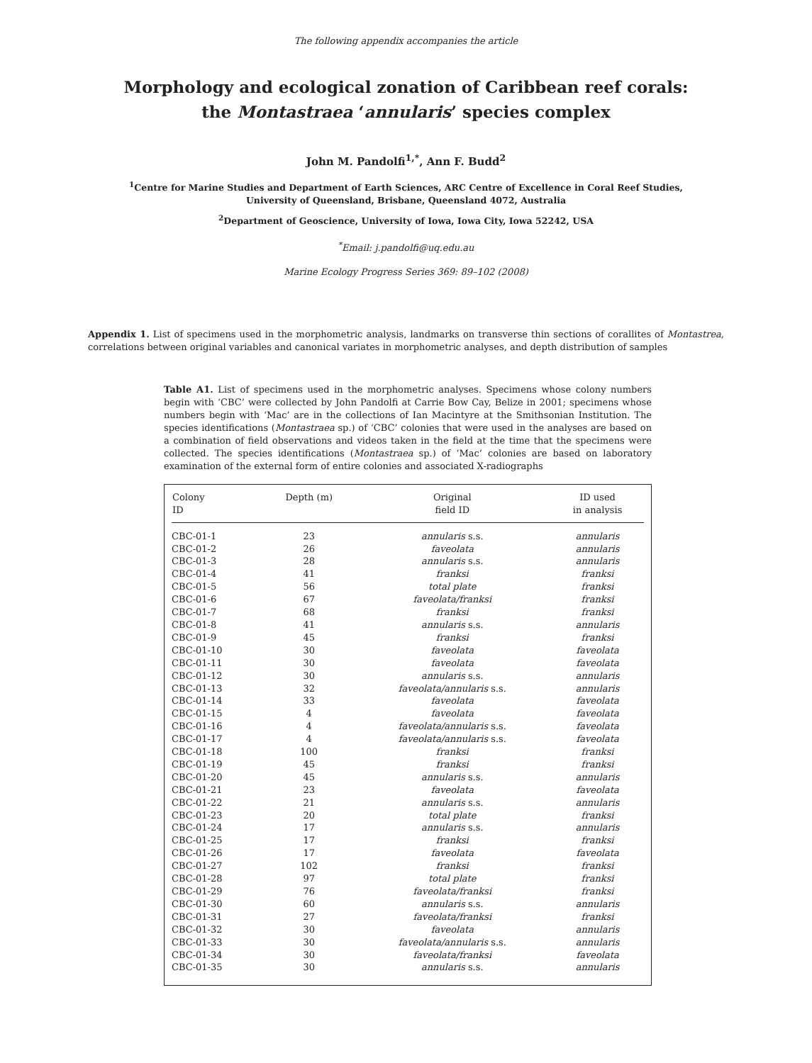The following appendix accompanies the article
Morphology and ecological zonation of Caribbean reef corals:
the Montastraea ‘annularis’ species complex
John M. Pandolfi<sup>1,*</sup>, Ann F. Budd<sup>2</sup>
<sup>1</sup> Centre for Marine Studies and Department of Earth Sciences, ARC Centre of Excellence in Coral Reef Studies,
University of Queensland, Brisbane, Queensland 4072, Australia
<sup>2</sup> Department of Geoscience, University of Iowa, Iowa City, Iowa 52242, USA
<sup>*</sup> Email: j.pandolfi@uq.edu.au
Marine Ecology Progress Series 369: 89–102 (2008)
Appendix 1. List of specimens used in the morphometric analysis, landmarks on transverse thin sections of corallites of Montastrea, correlations between original variables and canonical variates in morphometric analyses, and depth distribution of samples
Table A1. List of specimens used in the morphometric analyses. Specimens whose colony numbers begin with ‘CBC’ were collected by John Pandolfi at Carrie Bow Cay, Belize in 2001; specimens whose numbers begin with ‘Mac’ are in the collections of Ian Macintyre at the Smithsonian Institution. The species identifications (Montastraea sp.) of ‘CBC’ colonies that were used in the analyses are based on a combination of field observations and videos taken in the field at the time that the specimens were collected. The species identifications (Montastraea sp.) of ‘Mac’ colonies are based on laboratory examination of the external form of entire colonies and associated X-radiographs
| Colony ID | Depth (m) | Original field ID | ID used in analysis |
| --- | --- | --- | --- |
| CBC-01-1 | 23 | annularis s.s. | annularis |
| CBC-01-2 | 26 | faveolata | annularis |
| CBC-01-3 | 28 | annularis s.s. | annularis |
| CBC-01-4 | 41 | franksi | franksi |
| CBC-01-5 | 56 | total plate | franksi |
| CBC-01-6 | 67 | faveolata/franksi | franksi |
| CBC-01-7 | 68 | franksi | franksi |
| CBC-01-8 | 41 | annularis s.s. | annularis |
| CBC-01-9 | 45 | franksi | franksi |
| CBC-01-10 | 30 | faveolata | faveolata |
| CBC-01-11 | 30 | faveolata | faveolata |
| CBC-01-12 | 30 | annularis s.s. | annularis |
| CBC-01-13 | 32 | faveolata/annularis s.s. | annularis |
| CBC-01-14 | 33 | faveolata | faveolata |
| CBC-01-15 | 4 | faveolata | faveolata |
| CBC-01-16 | 4 | faveolata/annularis s.s. | faveolata |
| CBC-01-17 | 4 | faveolata/annularis s.s. | faveolata |
| CBC-01-18 | 100 | franksi | franksi |
| CBC-01-19 | 45 | franksi | franksi |
| CBC-01-20 | 45 | annularis s.s. | annularis |
| CBC-01-21 | 23 | faveolata | faveolata |
| CBC-01-22 | 21 | annularis s.s. | annularis |
| CBC-01-23 | 20 | total plate | franksi |
| CBC-01-24 | 17 | annularis s.s. | annularis |
| CBC-01-25 | 17 | franksi | franksi |
| CBC-01-26 | 17 | faveolata | faveolata |
| CBC-01-27 | 102 | franksi | franksi |
| CBC-01-28 | 97 | total plate | franksi |
| CBC-01-29 | 76 | faveolata/franksi | franksi |
| CBC-01-30 | 60 | annularis s.s. | annularis |
| CBC-01-31 | 27 | faveolata/franksi | franksi |
| CBC-01-32 | 30 | faveolata | annularis |
| CBC-01-33 | 30 | faveolata/annularis s.s. | annularis |
| CBC-01-34 | 30 | faveolata/franksi | faveolata |
| CBC-01-35 | 30 | annularis s.s. | annularis |